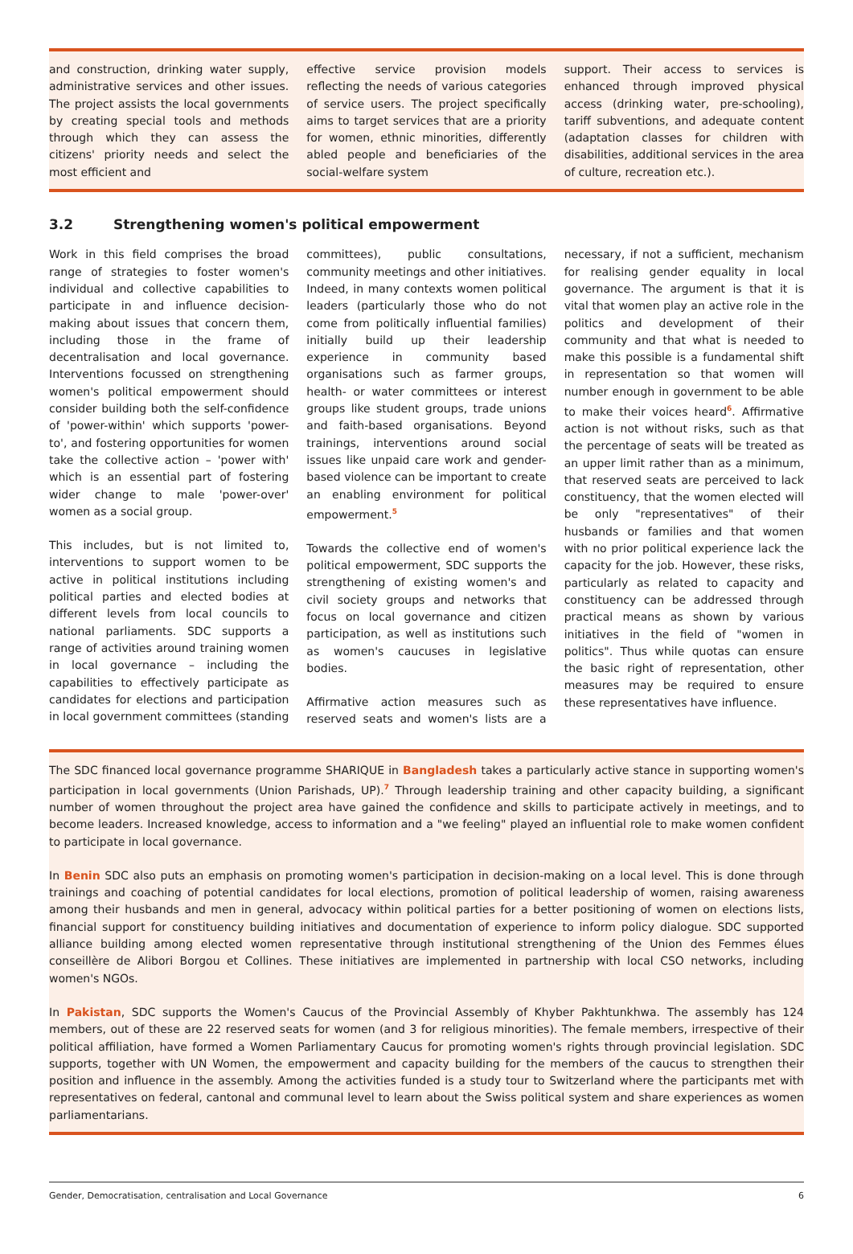and construction, drinking water supply, administrative services and other issues. The project assists the local governments by creating special tools and methods through which they can assess the citizens' priority needs and select the most efficient and
effective service provision models reflecting the needs of various categories of service users. The project specifically aims to target services that are a priority for women, ethnic minorities, differently abled people and beneficiaries of the social-welfare system
support. Their access to services is enhanced through improved physical access (drinking water, pre-schooling), tariff subventions, and adequate content (adaptation classes for children with disabilities, additional services in the area of culture, recreation etc.).
3.2 Strengthening women's political empowerment
Work in this field comprises the broad range of strategies to foster women's individual and collective capabilities to participate in and influence decision-making about issues that concern them, including those in the frame of decentralisation and local governance. Interventions focussed on strengthening women's political empowerment should consider building both the self-confidence of 'power-within' which supports 'power-to', and fostering opportunities for women take the collective action – 'power with' which is an essential part of fostering wider change to male 'power-over' women as a social group.
This includes, but is not limited to, interventions to support women to be active in political institutions including political parties and elected bodies at different levels from local councils to national parliaments. SDC supports a range of activities around training women in local governance – including the capabilities to effectively participate as candidates for elections and participation in local government committees (standing committees), public consultations, community meetings and other initiatives. Indeed, in many contexts women political leaders (particularly those who do not come from politically influential families) initially build up their leadership experience in community based organisations such as farmer groups, health- or water committees or interest groups like student groups, trade unions and faith-based organisations. Beyond trainings, interventions around social issues like unpaid care work and gender-based violence can be important to create an enabling environment for political empowerment.<sup>5</sup>
Towards the collective end of women's political empowerment, SDC supports the strengthening of existing women's and civil society groups and networks that focus on local governance and citizen participation, as well as institutions such as women's caucuses in legislative bodies.
Affirmative action measures such as reserved seats and women's lists are a necessary, if not a sufficient, mechanism for realising gender equality in local governance. The argument is that it is vital that women play an active role in the politics and development of their community and that what is needed to make this possible is a fundamental shift in representation so that women will number enough in government to be able to make their voices heard<sup>6</sup>. Affirmative action is not without risks, such as that the percentage of seats will be treated as an upper limit rather than as a minimum, that reserved seats are perceived to lack constituency, that the women elected will be only "representatives" of their husbands or families and that women with no prior political experience lack the capacity for the job. However, these risks, particularly as related to capacity and constituency can be addressed through practical means as shown by various initiatives in the field of "women in politics". Thus while quotas can ensure the basic right of representation, other measures may be required to ensure these representatives have influence.
The SDC financed local governance programme SHARIQUE in Bangladesh takes a particularly active stance in supporting women's participation in local governments (Union Parishads, UP).<sup>7</sup> Through leadership training and other capacity building, a significant number of women throughout the project area have gained the confidence and skills to participate actively in meetings, and to become leaders. Increased knowledge, access to information and a "we feeling" played an influential role to make women confident to participate in local governance.
In Benin SDC also puts an emphasis on promoting women's participation in decision-making on a local level. This is done through trainings and coaching of potential candidates for local elections, promotion of political leadership of women, raising awareness among their husbands and men in general, advocacy within political parties for a better positioning of women on elections lists, financial support for constituency building initiatives and documentation of experience to inform policy dialogue. SDC supported alliance building among elected women representative through institutional strengthening of the Union des Femmes élues conseillère de Alibori Borgou et Collines. These initiatives are implemented in partnership with local CSO networks, including women's NGOs.
In Pakistan, SDC supports the Women's Caucus of the Provincial Assembly of Khyber Pakhtunkhwa. The assembly has 124 members, out of these are 22 reserved seats for women (and 3 for religious minorities). The female members, irrespective of their political affiliation, have formed a Women Parliamentary Caucus for promoting women's rights through provincial legislation. SDC supports, together with UN Women, the empowerment and capacity building for the members of the caucus to strengthen their position and influence in the assembly. Among the activities funded is a study tour to Switzerland where the participants met with representatives on federal, cantonal and communal level to learn about the Swiss political system and share experiences as women parliamentarians.
Gender, Democratisation, centralisation and Local Governance 6